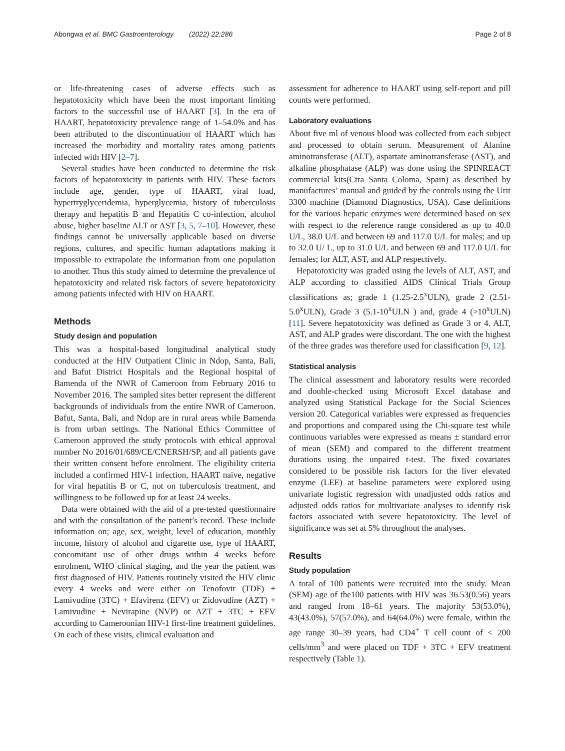Abongwa et al. BMC Gastroenterology (2022) 22:286 Page 2 of 8
or life-threatening cases of adverse effects such as hepatotoxicity which have been the most important limiting factors to the successful use of HAART [3]. In the era of HAART, hepatotoxicity prevalence range of 1–54.0% and has been attributed to the discontinuation of HAART which has increased the morbidity and mortality rates among patients infected with HIV [2–7].
Several studies have been conducted to determine the risk factors of hepatotoxicity in patients with HIV. These factors include age, gender, type of HAART, viral load, hypertryglyceridemia, hyperglycemia, history of tuberculosis therapy and hepatitis B and Hepatitis C co-infection, alcohol abuse, higher baseline ALT or AST [3, 5, 7–10]. However, these findings cannot be universally applicable based on diverse regions, cultures, and specific human adaptations making it impossible to extrapolate the information from one population to another. Thus this study aimed to determine the prevalence of hepatotoxicity and related risk factors of severe hepatotoxicity among patients infected with HIV on HAART.
Methods
Study design and population
This was a hospital-based longitudinal analytical study conducted at the HIV Outpatient Clinic in Ndop, Santa, Bali, and Bafut District Hospitals and the Regional hospital of Bamenda of the NWR of Cameroon from February 2016 to November 2016. The sampled sites better represent the different backgrounds of individuals from the entire NWR of Cameroon. Bafut, Santa, Bali, and Ndop are in rural areas while Bamenda is from urban settings. The National Ethics Committee of Cameroon approved the study protocols with ethical approval number No 2016/01/689/CE/CNERSH/SP, and all patients gave their written consent before enrolment. The eligibility criteria included a confirmed HIV-1 infection, HAART naïve, negative for viral hepatitis B or C, not on tuberculosis treatment, and willingness to be followed up for at least 24 weeks.
Data were obtained with the aid of a pre-tested questionnaire and with the consultation of the patient’s record. These include information on; age, sex, weight, level of education, monthly income, history of alcohol and cigarette use, type of HAART, concomitant use of other drugs within 4 weeks before enrolment, WHO clinical staging, and the year the patient was first diagnosed of HIV. Patients routinely visited the HIV clinic every 4 weeks and were either on Tenofovir (TDF) + Lamivudine (3TC) + Efavirenz (EFV) or Zidovudine (AZT) + Lamivudine + Nevirapine (NVP) or AZT + 3TC + EFV according to Cameroonian HIV-1 first-line treatment guidelines. On each of these visits, clinical evaluation and
assessment for adherence to HAART using self-report and pill counts were performed.
Laboratory evaluations
About five ml of venous blood was collected from each subject and processed to obtain serum. Measurement of Alanine aminotransferase (ALT), aspartate aminotransferase (AST), and alkaline phosphatase (ALP) was done using the SPINREACT commercial kits(Ctra Santa Coloma, Spain) as described by manufactures’ manual and guided by the controls using the Urit 3300 machine (Diamond Diagnostics, USA). Case definitions for the various hepatic enzymes were determined based on sex with respect to the reference range considered as up to 40.0 U/L, 38.0 U/L and between 69 and 117.0 U/L for males; and up to 32.0 U/ L, up to 31.0 U/L and between 69 and 117.0 U/L for females; for ALT, AST, and ALP respectively.
Hepatotoxicity was graded using the levels of ALT, AST, and ALP according to classified AIDS Clinical Trials Group classifications as; grade 1 (1.25-2.5<sup>x</sup>ULN), grade 2 (2.51-5.0<sup>x</sup>ULN), Grade 3 (5.1-10<sup>x</sup>ULN ) and, grade 4 (>10<sup>x</sup>ULN) [11]. Severe hepatotoxicity was defined as Grade 3 or 4. ALT, AST, and ALP grades were discordant. The one with the highest of the three grades was therefore used for classification [9, 12].
Statistical analysis
The clinical assessment and laboratory results were recorded and double-checked using Microsoft Excel database and analyzed using Statistical Package for the Social Sciences version 20. Categorical variables were expressed as frequencies and proportions and compared using the Chi-square test while continuous variables were expressed as means ± standard error of mean (SEM) and compared to the different treatment durations using the unpaired t-test. The fixed covariates considered to be possible risk factors for the liver elevated enzyme (LEE) at baseline parameters were explored using univariate logistic regression with unadjusted odds ratios and adjusted odds ratios for multivariate analyses to identify risk factors associated with severe hepatotoxicity. The level of significance was set at 5% throughout the analyses.
Results
Study population
A total of 100 patients were recruited into the study. Mean (SEM) age of the100 patients with HIV was 36.53(0.56) years and ranged from 18–61 years. The majority 53(53.0%), 43(43.0%), 57(57.0%), and 64(64.0%) were female, within the age range 30–39 years, had CD4<sup>+</sup> T cell count of < 200 cells/mm<sup>3</sup> and were placed on TDF + 3TC + EFV treatment respectively (Table 1).